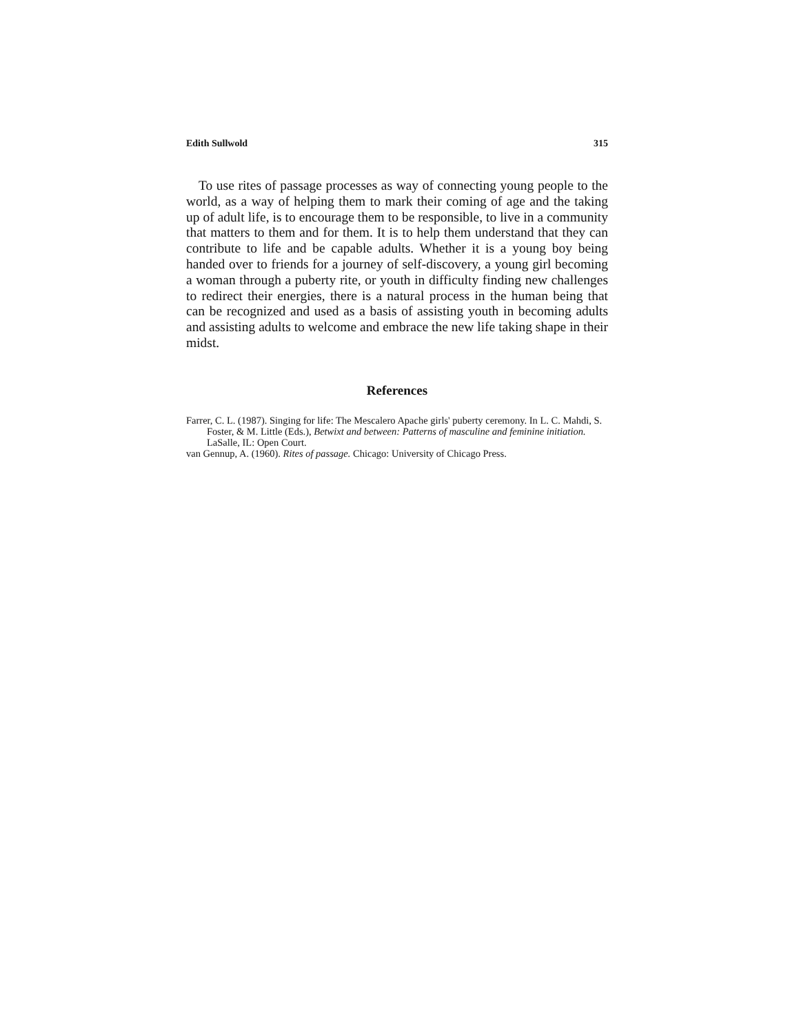Edith Sullwold 315
To use rites of passage processes as way of connecting young people to the world, as a way of helping them to mark their coming of age and the taking up of adult life, is to encourage them to be responsible, to live in a community that matters to them and for them. It is to help them understand that they can contribute to life and be capable adults. Whether it is a young boy being handed over to friends for a journey of self-discovery, a young girl becoming a woman through a puberty rite, or youth in difficulty finding new challenges to redirect their energies, there is a natural process in the human being that can be recognized and used as a basis of assisting youth in becoming adults and assisting adults to welcome and embrace the new life taking shape in their midst.
References
Farrer, C. L. (1987). Singing for life: The Mescalero Apache girls' puberty ceremony. In L. C. Mahdi, S. Foster, & M. Little (Eds.), Betwixt and between: Patterns of masculine and feminine initiation. LaSalle, IL: Open Court.
van Gennup, A. (1960). Rites of passage. Chicago: University of Chicago Press.